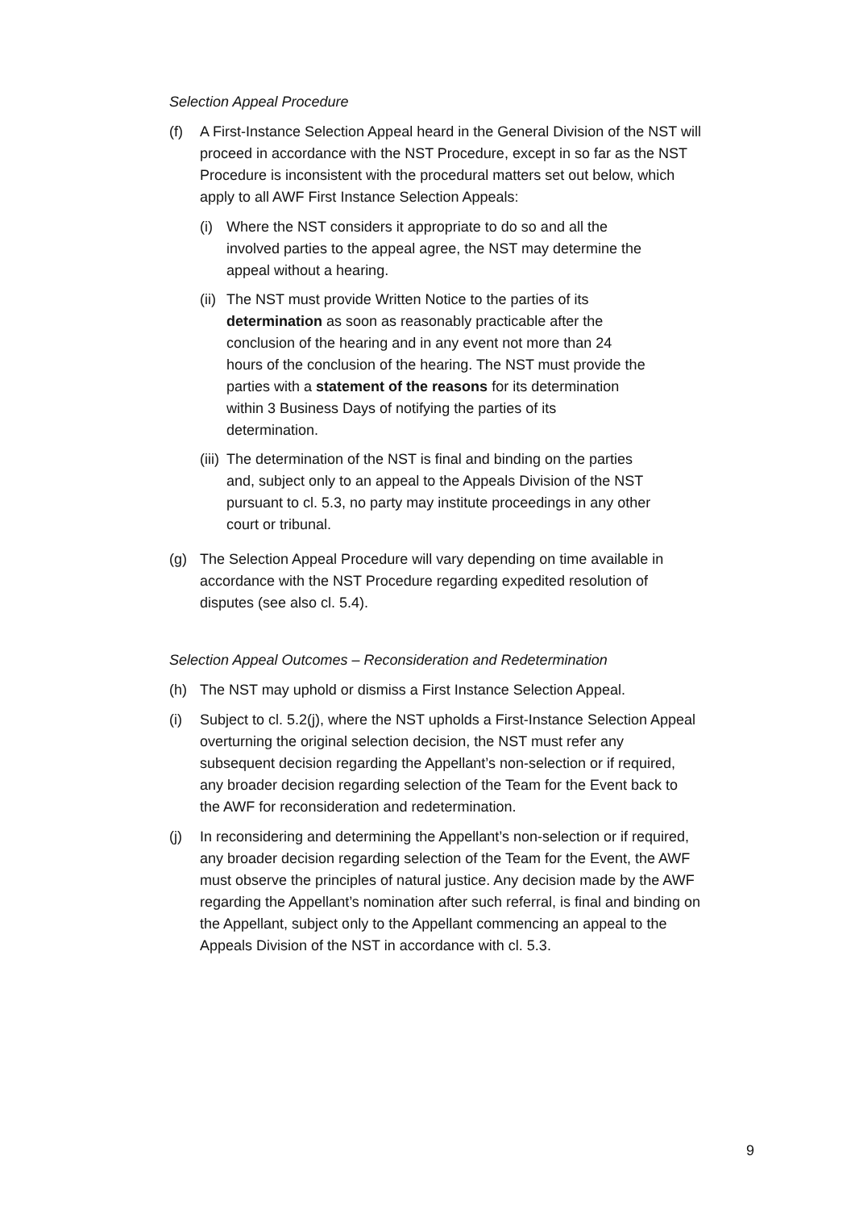Selection Appeal Procedure
(f) A First-Instance Selection Appeal heard in the General Division of the NST will proceed in accordance with the NST Procedure, except in so far as the NST Procedure is inconsistent with the procedural matters set out below, which apply to all AWF First Instance Selection Appeals:
(i) Where the NST considers it appropriate to do so and all the involved parties to the appeal agree, the NST may determine the appeal without a hearing.
(ii)
The NST must provide Written Notice to the parties of its determination as soon as reasonably practicable after the conclusion of the hearing and in any event not more than 24 hours of the conclusion of the hearing. The NST must provide the parties with a statement of the reasons for its determination within 3 Business Days of notifying the parties of its determination.
(iii)
The determination of the NST is final and binding on the parties and, subject only to an appeal to the Appeals Division of the NST pursuant to cl. 5.3, no party may institute proceedings in any other court or tribunal.
(g) The Selection Appeal Procedure will vary depending on time available in accordance with the NST Procedure regarding expedited resolution of disputes (see also cl. 5.4).
Selection Appeal Outcomes – Reconsideration and Redetermination
(h) The NST may uphold or dismiss a First Instance Selection Appeal.
(i) Subject to cl. 5.2(j), where the NST upholds a First-Instance Selection Appeal overturning the original selection decision, the NST must refer any subsequent decision regarding the Appellant’s non-selection or if required, any broader decision regarding selection of the Team for the Event back to the AWF for reconsideration and redetermination.
(j) In reconsidering and determining the Appellant’s non-selection or if required, any broader decision regarding selection of the Team for the Event, the AWF must observe the principles of natural justice. Any decision made by the AWF regarding the Appellant’s nomination after such referral, is final and binding on the Appellant, subject only to the Appellant commencing an appeal to the Appeals Division of the NST in accordance with cl. 5.3.
9